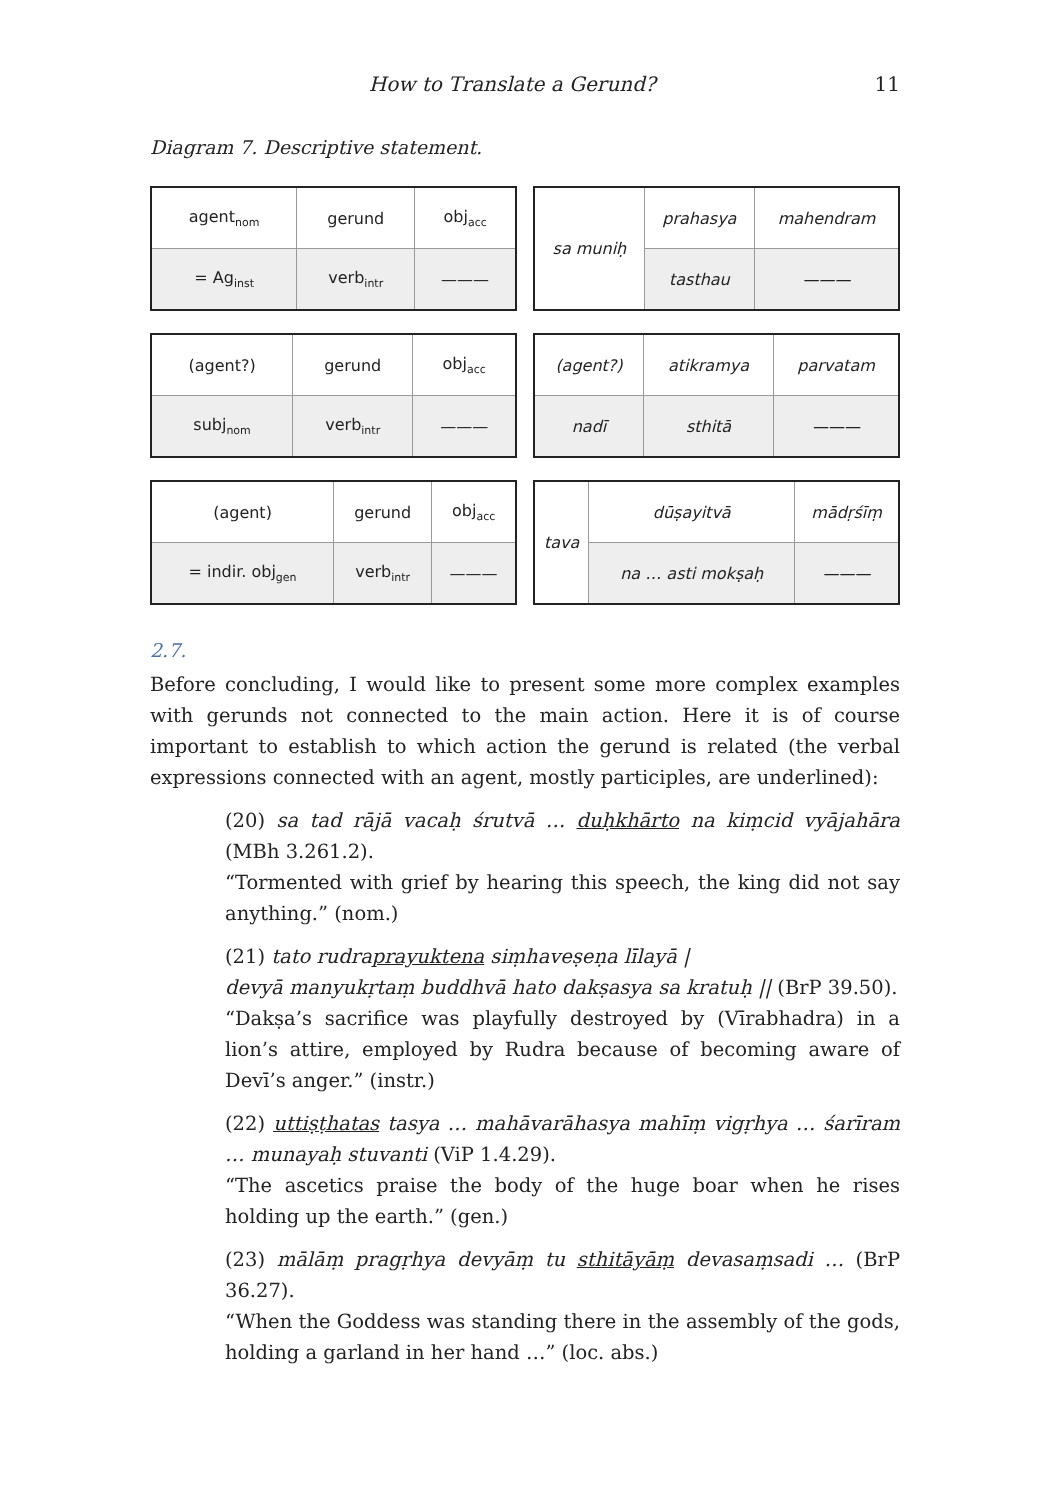How to Translate a Gerund? 11
Diagram 7. Descriptive statement.
| agent<sub>nom</sub> | gerund | obj<sub>acc</sub> |
| = Ag<sub>inst</sub> | verb<sub>intr</sub> | ——— |
| sa muniḥ | prahasya | mahendram |
| | tasthau | ——— |
| (agent?) | gerund | obj<sub>acc</sub> |
| subj<sub>nom</sub> | verb<sub>intr</sub> | ——— |
| (agent?) | atikramya | parvatam |
| nadī | sthitā | ——— |
| (agent) | gerund | obj<sub>acc</sub> |
| = indir. obj<sub>gen</sub> | verb<sub>intr</sub> | ——— |
| tava | dūṣayitvā | mādṛśīṃ |
| | na … asti mokṣaḥ | ——— |
2.7.
Before concluding, I would like to present some more complex examples with gerunds not connected to the main action. Here it is of course important to establish to which action the gerund is related (the verbal expressions connected with an agent, mostly participles, are underlined):
(20) sa tad rājā vacaḥ śrutvā … duḥkhārto na kiṃcid vyājahāra (MBh 3.261.2).
“Tormented with grief by hearing this speech, the king did not say anything.” (nom.)
(21) tato rudraprayuktena siṃhaveṣeṇa līlayā |
devyā manyukṛtaṃ buddhvā hato dakṣasya sa kratuḥ || (BrP 39.50).
“Dakṣa’s sacrifice was playfully destroyed by (Vīrabhadra) in a lion’s attire, employed by Rudra because of becoming aware of Devī’s anger.” (instr.)
(22) uttiṣṭhatas tasya … mahāvarāhasya mahīṃ vigṛhya … śarīram … munayaḥ stuvanti (ViP 1.4.29).
“The ascetics praise the body of the huge boar when he rises holding up the earth.” (gen.)
(23) mālāṃ pragṛhya devyāṃ tu sthitāyāṃ devasaṃsadi … (BrP 36.27).
“When the Goddess was standing there in the assembly of the gods, holding a garland in her hand …” (loc. abs.)